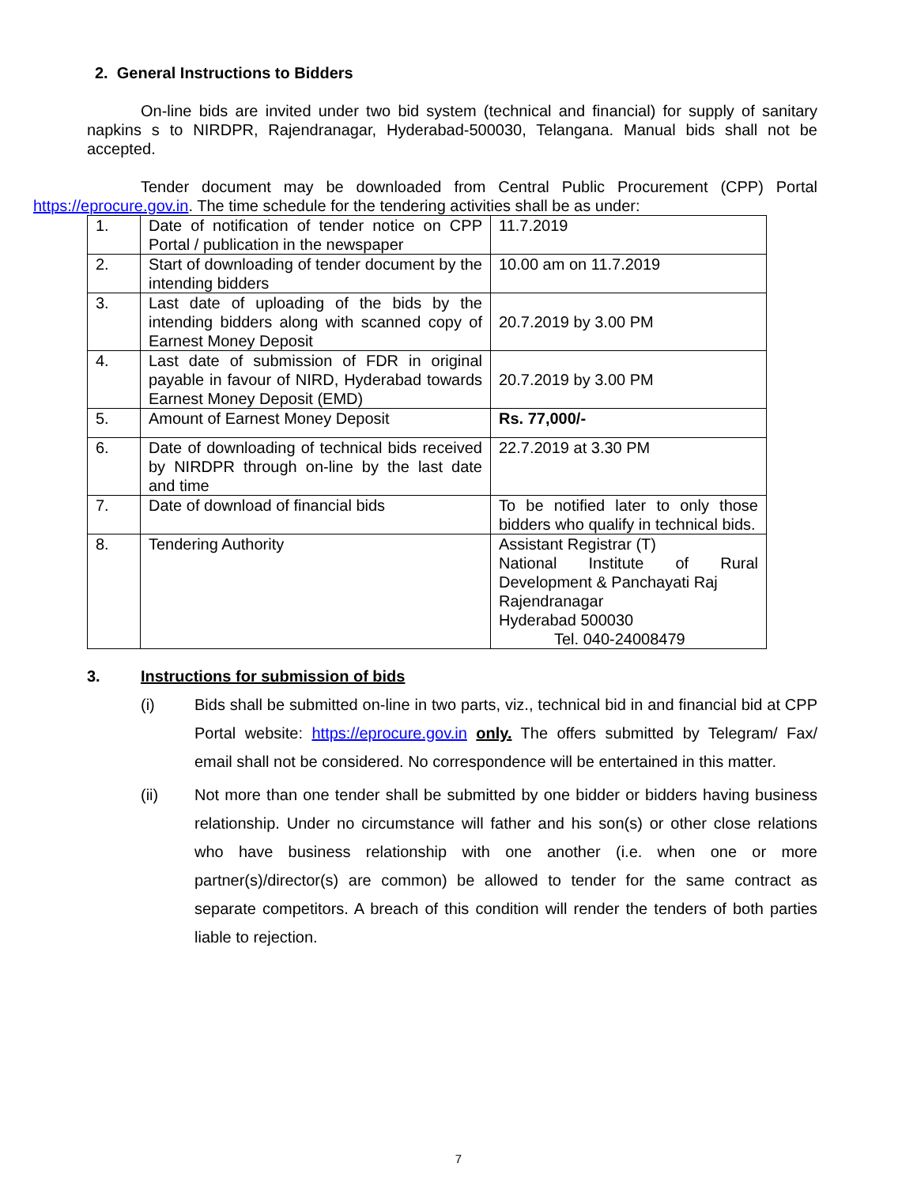2. General Instructions to Bidders
On-line bids are invited under two bid system (technical and financial) for supply of sanitary napkins s to NIRDPR, Rajendranagar, Hyderabad-500030, Telangana. Manual bids shall not be accepted.
Tender document may be downloaded from Central Public Procurement (CPP) Portal https://eprocure.gov.in. The time schedule for the tendering activities shall be as under:
| 1. | Date of notification of tender notice on CPP Portal / publication in the newspaper | 11.7.2019 |
| 2. | Start of downloading of tender document by the intending bidders | 10.00 am on 11.7.2019 |
| 3. | Last date of uploading of the bids by the intending bidders along with scanned copy of Earnest Money Deposit | 20.7.2019 by 3.00 PM |
| 4. | Last date of submission of FDR in original payable in favour of NIRD, Hyderabad towards Earnest Money Deposit (EMD) | 20.7.2019 by 3.00 PM |
| 5. | Amount of Earnest Money Deposit | Rs. 77,000/- |
| 6. | Date of downloading of technical bids received by NIRDPR through on-line by the last date and time | 22.7.2019 at 3.30 PM |
| 7. | Date of download of financial bids | To be notified later to only those bidders who qualify in technical bids. |
| 8. | Tendering Authority | Assistant Registrar (T) National Institute of Rural Development & Panchayati Raj Rajendranagar Hyderabad 500030 Tel. 040-24008479 |
3. Instructions for submission of bids
(i) Bids shall be submitted on-line in two parts, viz., technical bid in and financial bid at CPP Portal website: https://eprocure.gov.in only. The offers submitted by Telegram/ Fax/ email shall not be considered. No correspondence will be entertained in this matter.
(ii) Not more than one tender shall be submitted by one bidder or bidders having business relationship. Under no circumstance will father and his son(s) or other close relations who have business relationship with one another (i.e. when one or more partner(s)/director(s) are common) be allowed to tender for the same contract as separate competitors. A breach of this condition will render the tenders of both parties liable to rejection.
7